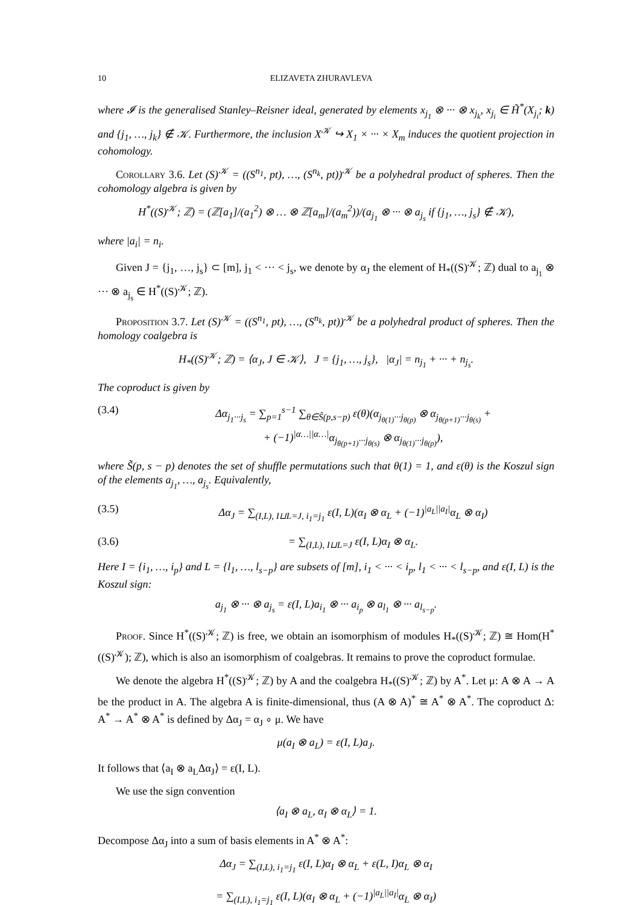10 ELIZAVETA ZHURAVLEVA
where 𝓘 is the generalised Stanley–Reisner ideal, generated by elements x<sub>j<sub>1</sub></sub> ⊗ ··· ⊗ x<sub>j<sub>k</sub></sub>, x<sub>j<sub>i</sub></sub> ∈ H̃<sup>*</sup>(X<sub>j<sub>i</sub></sub>; k) and {j<sub>1</sub>, …, j<sub>k</sub>} ∉ 𝒦. Furthermore, the inclusion X<sup>𝒦</sup> ↪ X<sub>1</sub> × ··· × X<sub>m</sub> induces the quotient projection in cohomology.
Corollary 3.6. Let (S)<sup>𝒦</sup> = ((S<sup>n<sub>1</sub></sup>, pt), …, (S<sup>n<sub>k</sub></sup>, pt))<sup>𝒦</sup> be a polyhedral product of spheres. Then the cohomology algebra is given by
H<sup>*</sup>((S)<sup>𝒦</sup>; ℤ) = (ℤ[a<sub>1</sub>]/(a<sub>1</sub><sup>2</sup>) ⊗ … ⊗ ℤ[a<sub>m</sub>]/(a<sub>m</sub><sup>2</sup>))/(a<sub>j<sub>1</sub></sub> ⊗ ··· ⊗ a<sub>j<sub>s</sub></sub> if {j<sub>1</sub>, …, j<sub>s</sub>} ∉ 𝒦),
where |a<sub>i</sub>| = n<sub>i</sub>.
Given J = {j<sub>1</sub>, …, j<sub>s</sub>} ⊂ [m], j<sub>1</sub> < ··· < j<sub>s</sub>, we denote by α<sub>J</sub> the element of H<sub>*</sub>((S)<sup>𝒦</sup>; ℤ) dual to a<sub>j<sub>1</sub></sub> ⊗ ··· ⊗ a<sub>j<sub>s</sub></sub> ∈ H<sup>*</sup>((S)<sup>𝒦</sup>; ℤ).
Proposition 3.7. Let (S)<sup>𝒦</sup> = ((S<sup>n<sub>1</sub></sup>, pt), …, (S<sup>n<sub>k</sub></sup>, pt))<sup>𝒦</sup> be a polyhedral product of spheres. Then the homology coalgebra is
H<sub>*</sub>((S)<sup>𝒦</sup>; ℤ) = ⟨α<sub>J</sub>, J ∈ 𝒦⟩, J = {j<sub>1</sub>, …, j<sub>s</sub>}, |α<sub>J</sub>| = n<sub>j<sub>1</sub></sub> + ··· + n<sub>j<sub>s</sub></sub>.
The coproduct is given by
(3.4) Δα<sub>j<sub>1</sub>···j<sub>s</sub></sub> = ∑<sub>p=1</sub><sup>s−1</sup> ∑<sub>θ∈S̃(p,s−p)</sub> ε(θ)(α<sub>j<sub>θ(1)</sub>···j<sub>θ(p)</sub></sub> ⊗ α<sub>j<sub>θ(p+1)</sub>···j<sub>θ(s)</sub></sub> +
+ (−1)<sup>|α…||α…|</sup>α<sub>j<sub>θ(p+1)</sub>···j<sub>θ(s)</sub></sub> ⊗ α<sub>j<sub>θ(1)</sub>···j<sub>θ(p)</sub></sub>),
where S̃(p, s − p) denotes the set of shuffle permutations such that θ(1) = 1, and ε(θ) is the Koszul sign of the elements a<sub>j<sub>1</sub></sub>, …, a<sub>j<sub>s</sub></sub>. Equivalently,
(3.5) Δα<sub>J</sub> = ∑<sub>(I,L), I⊔L=J, i<sub>1</sub>=j<sub>1</sub></sub> ε(I, L)(α<sub>I</sub> ⊗ α<sub>L</sub> + (−1)<sup>|a<sub>L</sub>||a<sub>I</sub>|</sup>α<sub>L</sub> ⊗ α<sub>I</sub>)
(3.6) = ∑<sub>(I,L), I⊔L=J</sub> ε(I, L)α<sub>I</sub> ⊗ α<sub>L</sub>.
Here I = {i<sub>1</sub>, …, i<sub>p</sub>} and L = {l<sub>1</sub>, …, l<sub>s−p</sub>} are subsets of [m], i<sub>1</sub> < ··· < i<sub>p</sub>, l<sub>1</sub> < ··· < l<sub>s−p</sub>, and ε(I, L) is the Koszul sign:
a<sub>j<sub>1</sub></sub> ⊗ ··· ⊗ a<sub>j<sub>s</sub></sub> = ε(I, L)a<sub>i<sub>1</sub></sub> ⊗ ··· a<sub>i<sub>p</sub></sub> ⊗ a<sub>l<sub>1</sub></sub> ⊗ ··· a<sub>l<sub>s−p</sub></sub>.
Proof. Since H<sup>*</sup>((S)<sup>𝒦</sup>; ℤ) is free, we obtain an isomorphism of modules H<sub>*</sub>((S)<sup>𝒦</sup>; ℤ) ≅ Hom(H<sup>*</sup>((S)<sup>𝒦</sup>); ℤ), which is also an isomorphism of coalgebras. It remains to prove the coproduct formulae.
We denote the algebra H<sup>*</sup>((S)<sup>𝒦</sup>; ℤ) by A and the coalgebra H<sub>*</sub>((S)<sup>𝒦</sup>; ℤ) by A<sup>*</sup>. Let μ: A ⊗ A → A be the product in A. The algebra A is finite-dimensional, thus (A ⊗ A)<sup>*</sup> ≅ A<sup>*</sup> ⊗ A<sup>*</sup>. The coproduct Δ: A<sup>*</sup> → A<sup>*</sup> ⊗ A<sup>*</sup> is defined by Δα<sub>J</sub> = α<sub>J</sub> ∘ μ. We have
μ(a<sub>I</sub> ⊗ a<sub>L</sub>) = ε(I, L)a<sub>J</sub>.
It follows that ⟨a<sub>I</sub> ⊗ a<sub>L</sub>Δα<sub>J</sub>⟩ = ε(I, L).
We use the sign convention
⟨a<sub>I</sub> ⊗ a<sub>L</sub>, α<sub>I</sub> ⊗ α<sub>L</sub>⟩ = 1.
Decompose Δα<sub>J</sub> into a sum of basis elements in A<sup>*</sup> ⊗ A<sup>*</sup>:
Δα<sub>J</sub> = ∑<sub>(I,L), i<sub>1</sub>=j<sub>1</sub></sub> ε(I, L)α<sub>I</sub> ⊗ α<sub>L</sub> + ε(L, I)α<sub>L</sub> ⊗ α<sub>I</sub>
= ∑<sub>(I,L), i<sub>1</sub>=j<sub>1</sub></sub> ε(I, L)(α<sub>I</sub> ⊗ α<sub>L</sub> + (−1)<sup>|a<sub>L</sub>||a<sub>I</sub>|</sup>α<sub>L</sub> ⊗ α<sub>I</sub>)